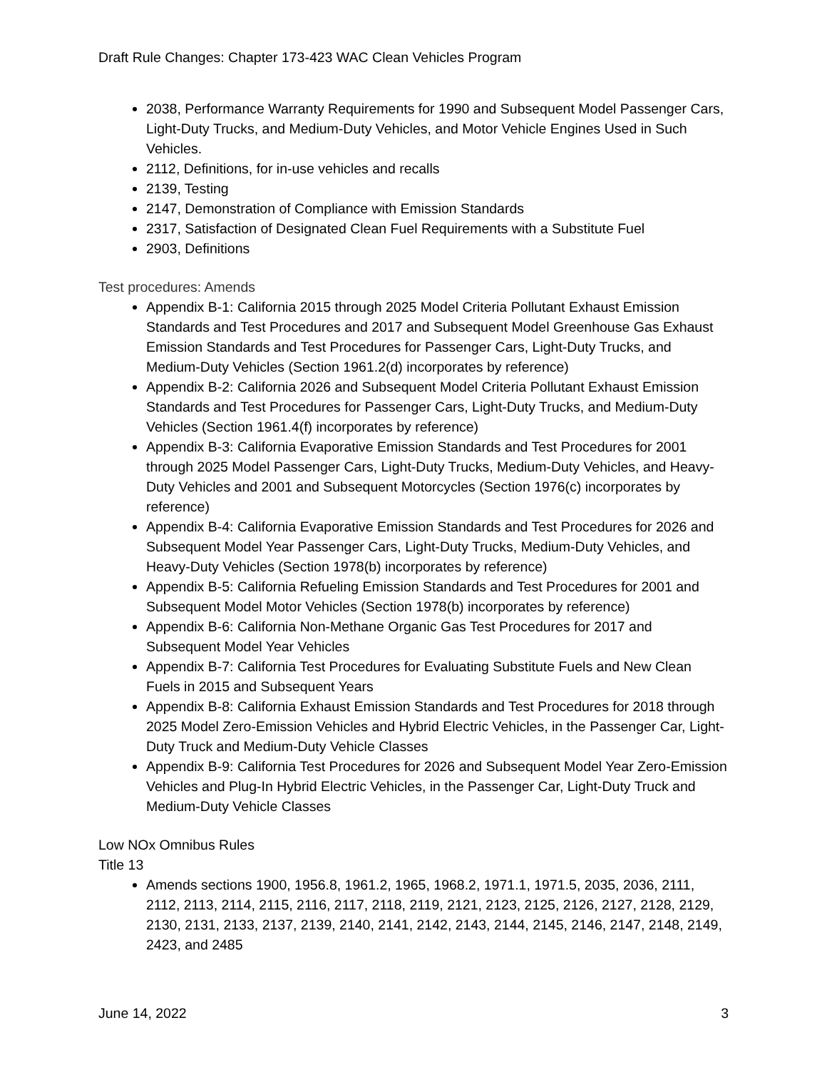Draft Rule Changes: Chapter 173-423 WAC Clean Vehicles Program
2038, Performance Warranty Requirements for 1990 and Subsequent Model Passenger Cars, Light-Duty Trucks, and Medium-Duty Vehicles, and Motor Vehicle Engines Used in Such Vehicles.
2112, Definitions, for in-use vehicles and recalls
2139, Testing
2147, Demonstration of Compliance with Emission Standards
2317, Satisfaction of Designated Clean Fuel Requirements with a Substitute Fuel
2903, Definitions
Test procedures: Amends
Appendix B-1: California 2015 through 2025 Model Criteria Pollutant Exhaust Emission Standards and Test Procedures and 2017 and Subsequent Model Greenhouse Gas Exhaust Emission Standards and Test Procedures for Passenger Cars, Light-Duty Trucks, and Medium-Duty Vehicles (Section 1961.2(d) incorporates by reference)
Appendix B-2: California 2026 and Subsequent Model Criteria Pollutant Exhaust Emission Standards and Test Procedures for Passenger Cars, Light-Duty Trucks, and Medium-Duty Vehicles (Section 1961.4(f) incorporates by reference)
Appendix B-3: California Evaporative Emission Standards and Test Procedures for 2001 through 2025 Model Passenger Cars, Light-Duty Trucks, Medium-Duty Vehicles, and Heavy-Duty Vehicles and 2001 and Subsequent Motorcycles (Section 1976(c) incorporates by reference)
Appendix B-4: California Evaporative Emission Standards and Test Procedures for 2026 and Subsequent Model Year Passenger Cars, Light-Duty Trucks, Medium-Duty Vehicles, and Heavy-Duty Vehicles (Section 1978(b) incorporates by reference)
Appendix B-5: California Refueling Emission Standards and Test Procedures for 2001 and Subsequent Model Motor Vehicles (Section 1978(b) incorporates by reference)
Appendix B-6: California Non-Methane Organic Gas Test Procedures for 2017 and Subsequent Model Year Vehicles
Appendix B-7: California Test Procedures for Evaluating Substitute Fuels and New Clean Fuels in 2015 and Subsequent Years
Appendix B-8: California Exhaust Emission Standards and Test Procedures for 2018 through 2025 Model Zero-Emission Vehicles and Hybrid Electric Vehicles, in the Passenger Car, Light-Duty Truck and Medium-Duty Vehicle Classes
Appendix B-9: California Test Procedures for 2026 and Subsequent Model Year Zero-Emission Vehicles and Plug-In Hybrid Electric Vehicles, in the Passenger Car, Light-Duty Truck and Medium-Duty Vehicle Classes
Low NOx Omnibus Rules
Title 13
Amends sections 1900, 1956.8, 1961.2, 1965, 1968.2, 1971.1, 1971.5, 2035, 2036, 2111, 2112, 2113, 2114, 2115, 2116, 2117, 2118, 2119, 2121, 2123, 2125, 2126, 2127, 2128, 2129, 2130, 2131, 2133, 2137, 2139, 2140, 2141, 2142, 2143, 2144, 2145, 2146, 2147, 2148, 2149, 2423, and 2485
June 14, 2022 3